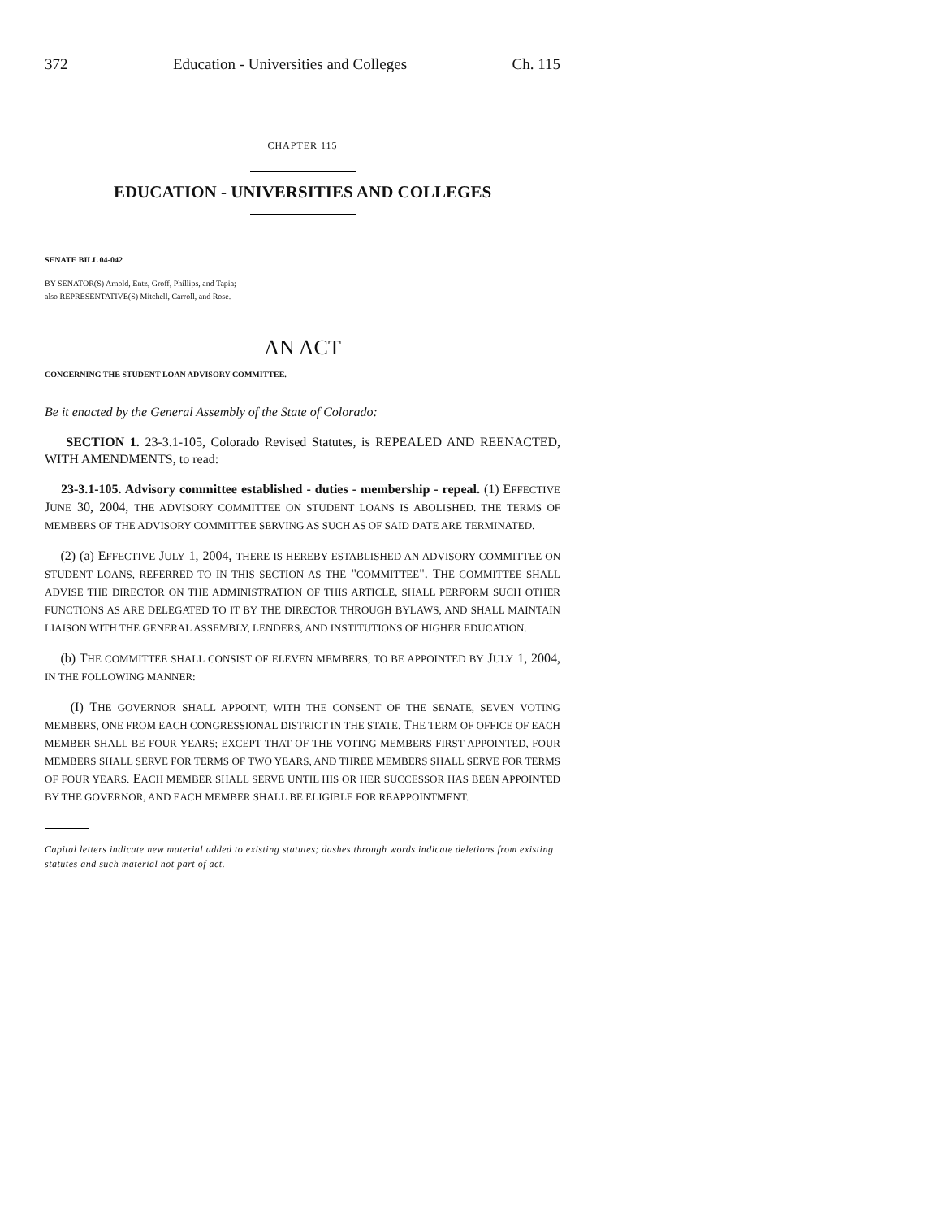372 Education - Universities and Colleges Ch. 115
CHAPTER 115
EDUCATION - UNIVERSITIES AND COLLEGES
SENATE BILL 04-042
BY SENATOR(S) Arnold, Entz, Groff, Phillips, and Tapia;
also REPRESENTATIVE(S) Mitchell, Carroll, and Rose.
AN ACT
CONCERNING THE STUDENT LOAN ADVISORY COMMITTEE.
Be it enacted by the General Assembly of the State of Colorado:
SECTION 1. 23-3.1-105, Colorado Revised Statutes, is REPEALED AND REENACTED, WITH AMENDMENTS, to read:
23-3.1-105. Advisory committee established - duties - membership - repeal. (1) EFFECTIVE JUNE 30, 2004, THE ADVISORY COMMITTEE ON STUDENT LOANS IS ABOLISHED. THE TERMS OF MEMBERS OF THE ADVISORY COMMITTEE SERVING AS SUCH AS OF SAID DATE ARE TERMINATED.
(2) (a) EFFECTIVE JULY 1, 2004, THERE IS HEREBY ESTABLISHED AN ADVISORY COMMITTEE ON STUDENT LOANS, REFERRED TO IN THIS SECTION AS THE "COMMITTEE". THE COMMITTEE SHALL ADVISE THE DIRECTOR ON THE ADMINISTRATION OF THIS ARTICLE, SHALL PERFORM SUCH OTHER FUNCTIONS AS ARE DELEGATED TO IT BY THE DIRECTOR THROUGH BYLAWS, AND SHALL MAINTAIN LIAISON WITH THE GENERAL ASSEMBLY, LENDERS, AND INSTITUTIONS OF HIGHER EDUCATION.
(b) THE COMMITTEE SHALL CONSIST OF ELEVEN MEMBERS, TO BE APPOINTED BY JULY 1, 2004, IN THE FOLLOWING MANNER:
(I) THE GOVERNOR SHALL APPOINT, WITH THE CONSENT OF THE SENATE, SEVEN VOTING MEMBERS, ONE FROM EACH CONGRESSIONAL DISTRICT IN THE STATE. THE TERM OF OFFICE OF EACH MEMBER SHALL BE FOUR YEARS; EXCEPT THAT OF THE VOTING MEMBERS FIRST APPOINTED, FOUR MEMBERS SHALL SERVE FOR TERMS OF TWO YEARS, AND THREE MEMBERS SHALL SERVE FOR TERMS OF FOUR YEARS. EACH MEMBER SHALL SERVE UNTIL HIS OR HER SUCCESSOR HAS BEEN APPOINTED BY THE GOVERNOR, AND EACH MEMBER SHALL BE ELIGIBLE FOR REAPPOINTMENT.
Capital letters indicate new material added to existing statutes; dashes through words indicate deletions from existing statutes and such material not part of act.